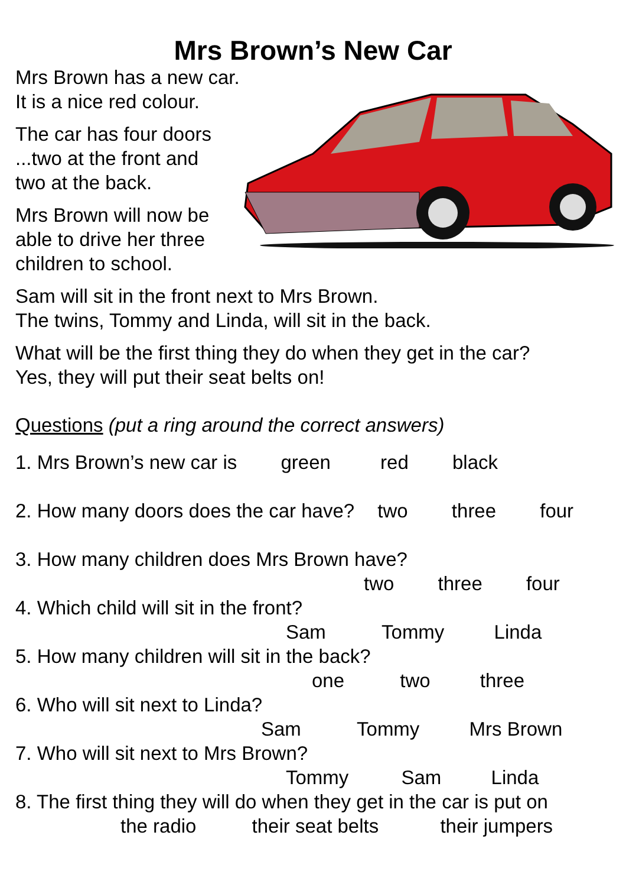Mrs Brown’s New Car
Mrs Brown has a new car.
It is a nice red colour.
The car has four doors
...two at the front and
two at the back.
Mrs Brown will now be
able to drive her three
children to school.
Sam will sit in the front next to Mrs Brown.
The twins, Tommy and Linda, will sit in the back.
What will be the first thing they do when they get in the car?
Yes, they will put their seat belts on!
Questions (put a ring around the correct answers)
1. Mrs Brown’s new car is green red black
2. How many doors does the car have? two three four
3. How many children does Mrs Brown have?
two three four
4. Which child will sit in the front?
Sam Tommy Linda
5. How many children will sit in the back?
one two three
6. Who will sit next to Linda?
Sam Tommy Mrs Brown
7. Who will sit next to Mrs Brown?
Tommy Sam Linda
8. The first thing they will do when they get in the car is put on
the radio their seat belts their jumpers